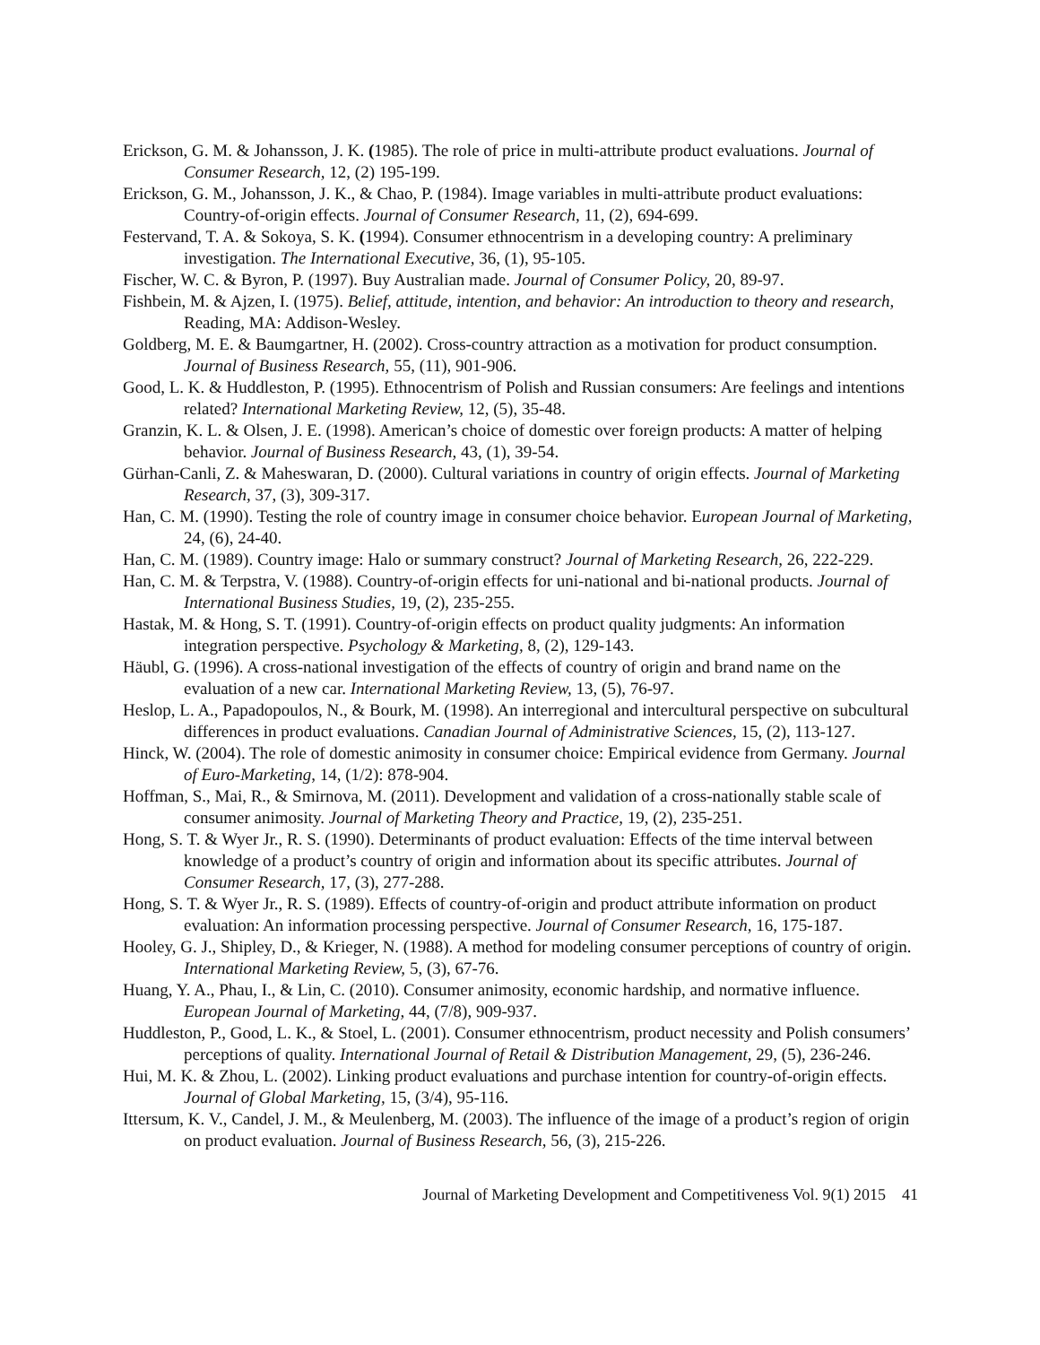Erickson, G. M. & Johansson, J. K. (1985). The role of price in multi-attribute product evaluations. Journal of Consumer Research, 12, (2) 195-199.
Erickson, G. M., Johansson, J. K., & Chao, P. (1984). Image variables in multi-attribute product evaluations: Country-of-origin effects. Journal of Consumer Research, 11, (2), 694-699.
Festervand, T. A. & Sokoya, S. K. (1994). Consumer ethnocentrism in a developing country: A preliminary investigation. The International Executive, 36, (1), 95-105.
Fischer, W. C. & Byron, P. (1997). Buy Australian made. Journal of Consumer Policy, 20, 89-97.
Fishbein, M. & Ajzen, I. (1975). Belief, attitude, intention, and behavior: An introduction to theory and research, Reading, MA: Addison-Wesley.
Goldberg, M. E. & Baumgartner, H. (2002). Cross-country attraction as a motivation for product consumption. Journal of Business Research, 55, (11), 901-906.
Good, L. K. & Huddleston, P. (1995). Ethnocentrism of Polish and Russian consumers: Are feelings and intentions related? International Marketing Review, 12, (5), 35-48.
Granzin, K. L. & Olsen, J. E. (1998). American’s choice of domestic over foreign products: A matter of helping behavior. Journal of Business Research, 43, (1), 39-54.
Gürhan-Canli, Z. & Maheswaran, D. (2000). Cultural variations in country of origin effects. Journal of Marketing Research, 37, (3), 309-317.
Han, C. M. (1990). Testing the role of country image in consumer choice behavior. European Journal of Marketing, 24, (6), 24-40.
Han, C. M. (1989). Country image: Halo or summary construct? Journal of Marketing Research, 26, 222-229.
Han, C. M. & Terpstra, V. (1988). Country-of-origin effects for uni-national and bi-national products. Journal of International Business Studies, 19, (2), 235-255.
Hastak, M. & Hong, S. T. (1991). Country-of-origin effects on product quality judgments: An information integration perspective. Psychology & Marketing, 8, (2), 129-143.
Häubl, G. (1996). A cross-national investigation of the effects of country of origin and brand name on the evaluation of a new car. International Marketing Review, 13, (5), 76-97.
Heslop, L. A., Papadopoulos, N., & Bourk, M. (1998). An interregional and intercultural perspective on subcultural differences in product evaluations. Canadian Journal of Administrative Sciences, 15, (2), 113-127.
Hinck, W. (2004). The role of domestic animosity in consumer choice: Empirical evidence from Germany. Journal of Euro-Marketing, 14, (1/2): 878-904.
Hoffman, S., Mai, R., & Smirnova, M. (2011). Development and validation of a cross-nationally stable scale of consumer animosity. Journal of Marketing Theory and Practice, 19, (2), 235-251.
Hong, S. T. & Wyer Jr., R. S. (1990). Determinants of product evaluation: Effects of the time interval between knowledge of a product’s country of origin and information about its specific attributes. Journal of Consumer Research, 17, (3), 277-288.
Hong, S. T. & Wyer Jr., R. S. (1989). Effects of country-of-origin and product attribute information on product evaluation: An information processing perspective. Journal of Consumer Research, 16, 175-187.
Hooley, G. J., Shipley, D., & Krieger, N. (1988). A method for modeling consumer perceptions of country of origin. International Marketing Review, 5, (3), 67-76.
Huang, Y. A., Phau, I., & Lin, C. (2010). Consumer animosity, economic hardship, and normative influence. European Journal of Marketing, 44, (7/8), 909-937.
Huddleston, P., Good, L. K., & Stoel, L. (2001). Consumer ethnocentrism, product necessity and Polish consumers’ perceptions of quality. International Journal of Retail & Distribution Management, 29, (5), 236-246.
Hui, M. K. & Zhou, L. (2002). Linking product evaluations and purchase intention for country-of-origin effects. Journal of Global Marketing, 15, (3/4), 95-116.
Ittersum, K. V., Candel, J. M., & Meulenberg, M. (2003). The influence of the image of a product’s region of origin on product evaluation. Journal of Business Research, 56, (3), 215-226.
Journal of Marketing Development and Competitiveness Vol. 9(1) 2015 41